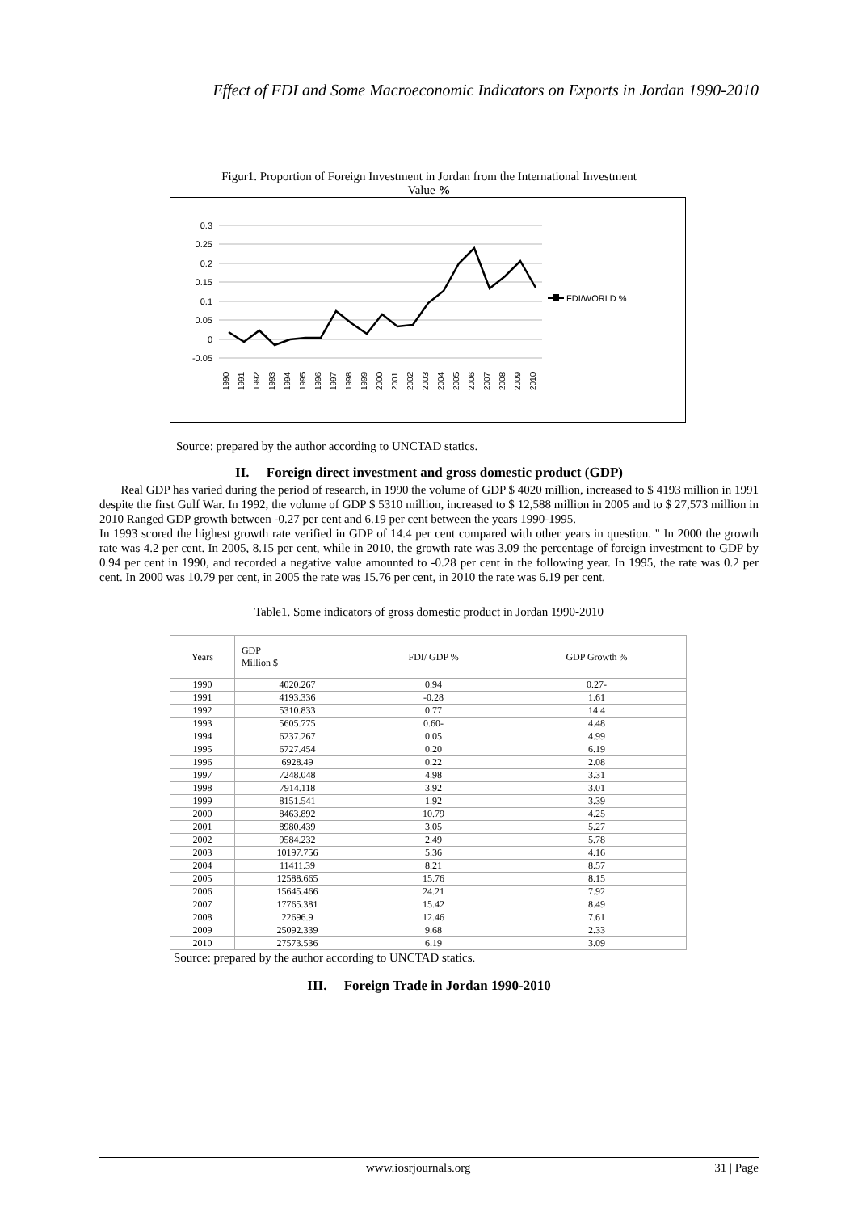Effect of FDI and Some Macroeconomic Indicators on Exports in Jordan 1990-2010
Figur1. Proportion of Foreign Investment in Jordan from the International Investment
Value %
0.3
0.25
0.2
0.15
0.1
0.05
0
-0.05
FDI/WORLD %
1990
1991
1992
1993
1994
1995
1996
1997
1998
1999
2000
2001
2002
2003
2004
2005
2006
2007
2008
2009
2010
Source: prepared by the author according to UNCTAD statics.
II. Foreign direct investment and gross domestic product (GDP)
Real GDP has varied during the period of research, in 1990 the volume of GDP $ 4020 million, increased to $ 4193 million in 1991 despite the first Gulf War. In 1992, the volume of GDP $ 5310 million, increased to $ 12,588 million in 2005 and to $ 27,573 million in 2010 Ranged GDP growth between -0.27 per cent and 6.19 per cent between the years 1990-1995.
In 1993 scored the highest growth rate verified in GDP of 14.4 per cent compared with other years in question. " In 2000 the growth rate was 4.2 per cent. In 2005, 8.15 per cent, while in 2010, the growth rate was 3.09 the percentage of foreign investment to GDP by 0.94 per cent in 1990, and recorded a negative value amounted to -0.28 per cent in the following year. In 1995, the rate was 0.2 per cent. In 2000 was 10.79 per cent, in 2005 the rate was 15.76 per cent, in 2010 the rate was 6.19 per cent.
Table1. Some indicators of gross domestic product in Jordan 1990-2010
| Years | GDP Million $ | FDI/ GDP % | GDP Growth % |
| --- | --- | --- | --- |
| 1990 | 4020.267 | 0.94 | 0.27- |
| 1991 | 4193.336 | -0.28 | 1.61 |
| 1992 | 5310.833 | 0.77 | 14.4 |
| 1993 | 5605.775 | 0.60- | 4.48 |
| 1994 | 6237.267 | 0.05 | 4.99 |
| 1995 | 6727.454 | 0.20 | 6.19 |
| 1996 | 6928.49 | 0.22 | 2.08 |
| 1997 | 7248.048 | 4.98 | 3.31 |
| 1998 | 7914.118 | 3.92 | 3.01 |
| 1999 | 8151.541 | 1.92 | 3.39 |
| 2000 | 8463.892 | 10.79 | 4.25 |
| 2001 | 8980.439 | 3.05 | 5.27 |
| 2002 | 9584.232 | 2.49 | 5.78 |
| 2003 | 10197.756 | 5.36 | 4.16 |
| 2004 | 11411.39 | 8.21 | 8.57 |
| 2005 | 12588.665 | 15.76 | 8.15 |
| 2006 | 15645.466 | 24.21 | 7.92 |
| 2007 | 17765.381 | 15.42 | 8.49 |
| 2008 | 22696.9 | 12.46 | 7.61 |
| 2009 | 25092.339 | 9.68 | 2.33 |
| 2010 | 27573.536 | 6.19 | 3.09 |
Source: prepared by the author according to UNCTAD statics.
III. Foreign Trade in Jordan 1990-2010
www.iosrjournals.org 31 | Page